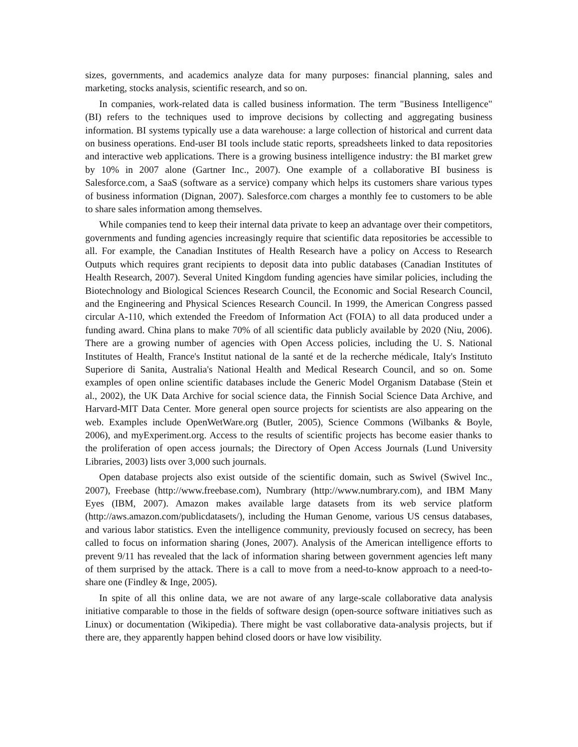sizes, governments, and academics analyze data for many purposes: financial planning, sales and marketing, stocks analysis, scientific research, and so on.
In companies, work-related data is called business information. The term "Business Intelligence" (BI) refers to the techniques used to improve decisions by collecting and aggregating business information. BI systems typically use a data warehouse: a large collection of historical and current data on business operations. End-user BI tools include static reports, spreadsheets linked to data repositories and interactive web applications. There is a growing business intelligence industry: the BI market grew by 10% in 2007 alone (Gartner Inc., 2007). One example of a collaborative BI business is Salesforce.com, a SaaS (software as a service) company which helps its customers share various types of business information (Dignan, 2007). Salesforce.com charges a monthly fee to customers to be able to share sales information among themselves.
While companies tend to keep their internal data private to keep an advantage over their competitors, governments and funding agencies increasingly require that scientific data repositories be accessible to all. For example, the Canadian Institutes of Health Research have a policy on Access to Research Outputs which requires grant recipients to deposit data into public databases (Canadian Institutes of Health Research, 2007). Several United Kingdom funding agencies have similar policies, including the Biotechnology and Biological Sciences Research Council, the Economic and Social Research Council, and the Engineering and Physical Sciences Research Council. In 1999, the American Congress passed circular A-110, which extended the Freedom of Information Act (FOIA) to all data produced under a funding award. China plans to make 70% of all scientific data publicly available by 2020 (Niu, 2006). There are a growing number of agencies with Open Access policies, including the U. S. National Institutes of Health, France's Institut national de la santé et de la recherche médicale, Italy's Instituto Superiore di Sanita, Australia's National Health and Medical Research Council, and so on. Some examples of open online scientific databases include the Generic Model Organism Database (Stein et al., 2002), the UK Data Archive for social science data, the Finnish Social Science Data Archive, and Harvard-MIT Data Center. More general open source projects for scientists are also appearing on the web. Examples include OpenWetWare.org (Butler, 2005), Science Commons (Wilbanks & Boyle, 2006), and myExperiment.org. Access to the results of scientific projects has become easier thanks to the proliferation of open access journals; the Directory of Open Access Journals (Lund University Libraries, 2003) lists over 3,000 such journals.
Open database projects also exist outside of the scientific domain, such as Swivel (Swivel Inc., 2007), Freebase (http://www.freebase.com), Numbrary (http://www.numbrary.com), and IBM Many Eyes (IBM, 2007). Amazon makes available large datasets from its web service platform (http://aws.amazon.com/publicdatasets/), including the Human Genome, various US census databases, and various labor statistics. Even the intelligence community, previously focused on secrecy, has been called to focus on information sharing (Jones, 2007). Analysis of the American intelligence efforts to prevent 9/11 has revealed that the lack of information sharing between government agencies left many of them surprised by the attack. There is a call to move from a need-to-know approach to a need-to-share one (Findley & Inge, 2005).
In spite of all this online data, we are not aware of any large-scale collaborative data analysis initiative comparable to those in the fields of software design (open-source software initiatives such as Linux) or documentation (Wikipedia). There might be vast collaborative data-analysis projects, but if there are, they apparently happen behind closed doors or have low visibility.